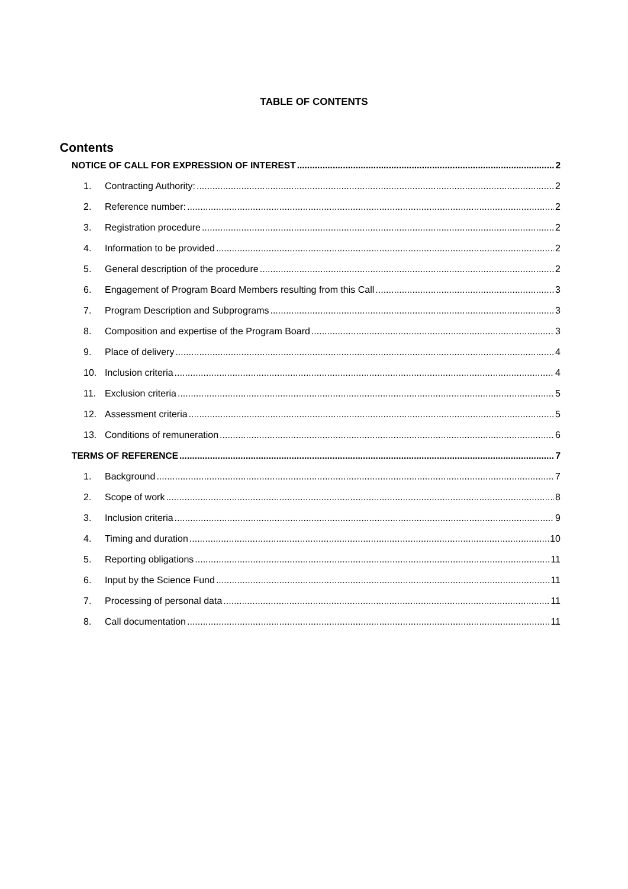TABLE OF CONTENTS
Contents
NOTICE OF CALL FOR EXPRESSION OF INTEREST 2
1. Contracting Authority: 2
2. Reference number: 2
3. Registration procedure 2
4. Information to be provided 2
5. General description of the procedure 2
6. Engagement of Program Board Members resulting from this Call 3
7. Program Description and Subprograms 3
8. Composition and expertise of the Program Board 3
9. Place of delivery 4
10. Inclusion criteria 4
11. Exclusion criteria 5
12. Assessment criteria 5
13. Conditions of remuneration 6
TERMS OF REFERENCE 7
1. Background 7
2. Scope of work 8
3. Inclusion criteria 9
4. Timing and duration 10
5. Reporting obligations 11
6. Input by the Science Fund 11
7. Processing of personal data 11
8. Call documentation 11